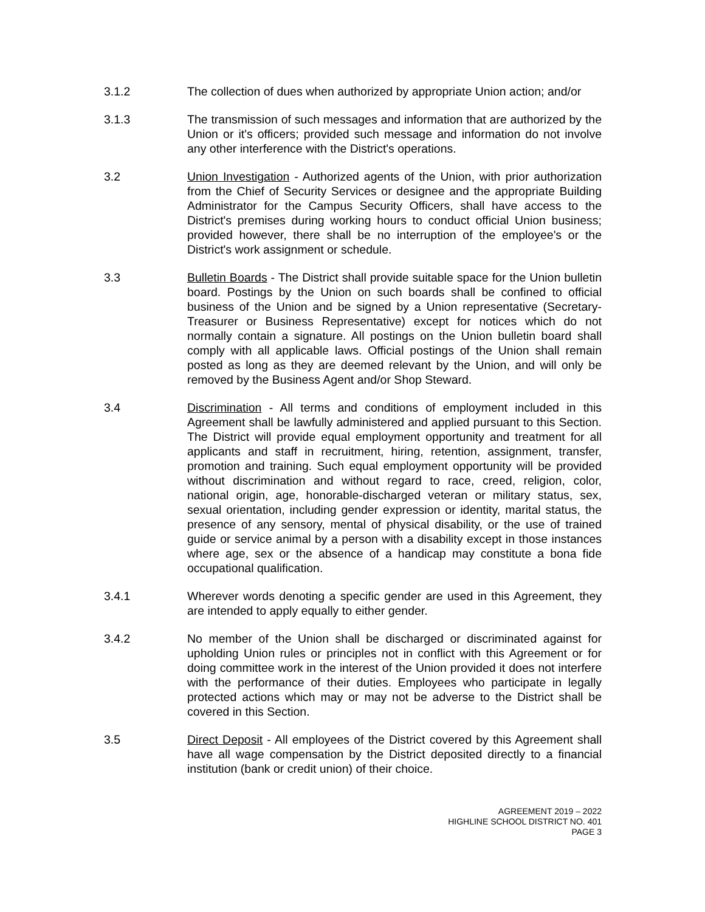3.1.2 The collection of dues when authorized by appropriate Union action; and/or
3.1.3 The transmission of such messages and information that are authorized by the Union or it's officers; provided such message and information do not involve any other interference with the District's operations.
3.2 Union Investigation - Authorized agents of the Union, with prior authorization from the Chief of Security Services or designee and the appropriate Building Administrator for the Campus Security Officers, shall have access to the District's premises during working hours to conduct official Union business; provided however, there shall be no interruption of the employee's or the District's work assignment or schedule.
3.3 Bulletin Boards - The District shall provide suitable space for the Union bulletin board. Postings by the Union on such boards shall be confined to official business of the Union and be signed by a Union representative (Secretary-Treasurer or Business Representative) except for notices which do not normally contain a signature. All postings on the Union bulletin board shall comply with all applicable laws. Official postings of the Union shall remain posted as long as they are deemed relevant by the Union, and will only be removed by the Business Agent and/or Shop Steward.
3.4 Discrimination - All terms and conditions of employment included in this Agreement shall be lawfully administered and applied pursuant to this Section. The District will provide equal employment opportunity and treatment for all applicants and staff in recruitment, hiring, retention, assignment, transfer, promotion and training. Such equal employment opportunity will be provided without discrimination and without regard to race, creed, religion, color, national origin, age, honorable-discharged veteran or military status, sex, sexual orientation, including gender expression or identity, marital status, the presence of any sensory, mental of physical disability, or the use of trained guide or service animal by a person with a disability except in those instances where age, sex or the absence of a handicap may constitute a bona fide occupational qualification.
3.4.1 Wherever words denoting a specific gender are used in this Agreement, they are intended to apply equally to either gender.
3.4.2 No member of the Union shall be discharged or discriminated against for upholding Union rules or principles not in conflict with this Agreement or for doing committee work in the interest of the Union provided it does not interfere with the performance of their duties. Employees who participate in legally protected actions which may or may not be adverse to the District shall be covered in this Section.
3.5 Direct Deposit - All employees of the District covered by this Agreement shall have all wage compensation by the District deposited directly to a financial institution (bank or credit union) of their choice.
AGREEMENT 2019 – 2022
HIGHLINE SCHOOL DISTRICT NO. 401
PAGE 3